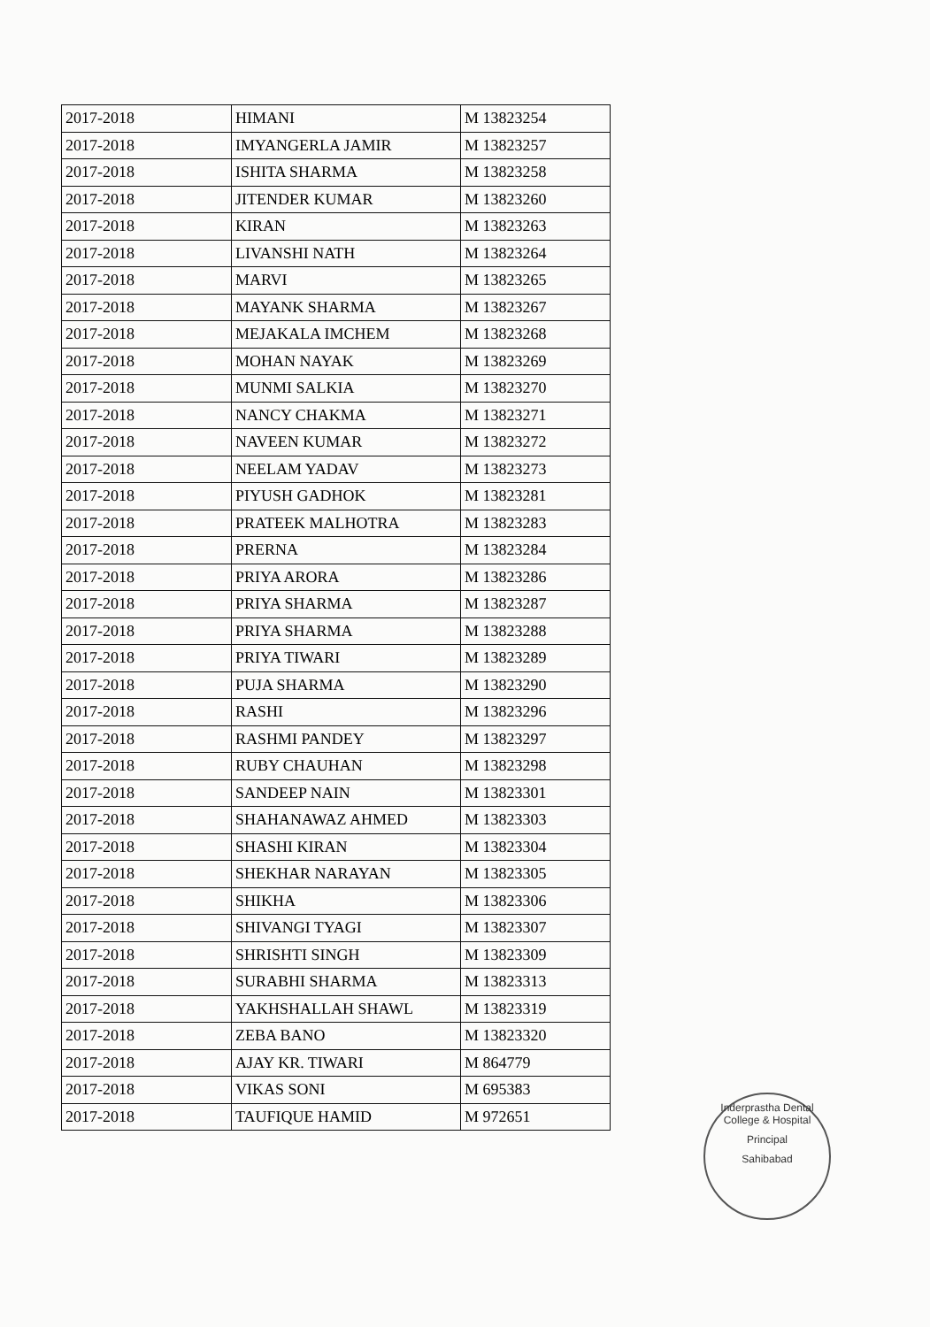| 2017-2018 | HIMANI | M 13823254 |
| 2017-2018 | IMYANGERLA JAMIR | M 13823257 |
| 2017-2018 | ISHITA SHARMA | M 13823258 |
| 2017-2018 | JITENDER KUMAR | M 13823260 |
| 2017-2018 | KIRAN | M 13823263 |
| 2017-2018 | LIVANSHI NATH | M 13823264 |
| 2017-2018 | MARVI | M 13823265 |
| 2017-2018 | MAYANK SHARMA | M 13823267 |
| 2017-2018 | MEJAKALA IMCHEM | M 13823268 |
| 2017-2018 | MOHAN NAYAK | M 13823269 |
| 2017-2018 | MUNMI SALKIA | M 13823270 |
| 2017-2018 | NANCY CHAKMA | M 13823271 |
| 2017-2018 | NAVEEN KUMAR | M 13823272 |
| 2017-2018 | NEELAM YADAV | M 13823273 |
| 2017-2018 | PIYUSH GADHOK | M 13823281 |
| 2017-2018 | PRATEEK MALHOTRA | M 13823283 |
| 2017-2018 | PRERNA | M 13823284 |
| 2017-2018 | PRIYA ARORA | M 13823286 |
| 2017-2018 | PRIYA SHARMA | M 13823287 |
| 2017-2018 | PRIYA SHARMA | M 13823288 |
| 2017-2018 | PRIYA TIWARI | M 13823289 |
| 2017-2018 | PUJA SHARMA | M 13823290 |
| 2017-2018 | RASHI | M 13823296 |
| 2017-2018 | RASHMI PANDEY | M 13823297 |
| 2017-2018 | RUBY CHAUHAN | M 13823298 |
| 2017-2018 | SANDEEP NAIN | M 13823301 |
| 2017-2018 | SHAHANAWAZ AHMED | M 13823303 |
| 2017-2018 | SHASHI KIRAN | M 13823304 |
| 2017-2018 | SHEKHAR NARAYAN | M 13823305 |
| 2017-2018 | SHIKHA | M 13823306 |
| 2017-2018 | SHIVANGI TYAGI | M 13823307 |
| 2017-2018 | SHRISHTI SINGH | M 13823309 |
| 2017-2018 | SURABHI SHARMA | M 13823313 |
| 2017-2018 | YAKHSHALLAH SHAWL | M 13823319 |
| 2017-2018 | ZEBA BANO | M 13823320 |
| 2017-2018 | AJAY KR. TIWARI | M 864779 |
| 2017-2018 | VIKAS SONI | M 695383 |
| 2017-2018 | TAUFIQUE HAMID | M 972651 |
Inderprastha Dental College & Hospital
Principal
Sahibabad